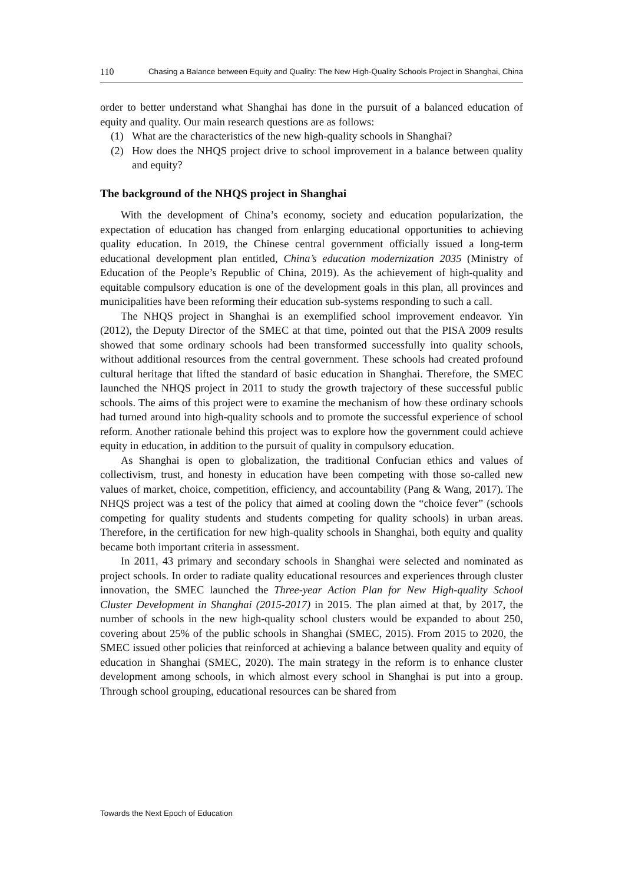110 Chasing a Balance between Equity and Quality: The New High-Quality Schools Project in Shanghai, China
order to better understand what Shanghai has done in the pursuit of a balanced education of equity and quality. Our main research questions are as follows:
(1) What are the characteristics of the new high-quality schools in Shanghai?
(2) How does the NHQS project drive to school improvement in a balance between quality and equity?
The background of the NHQS project in Shanghai
With the development of China’s economy, society and education popularization, the expectation of education has changed from enlarging educational opportunities to achieving quality education. In 2019, the Chinese central government officially issued a long-term educational development plan entitled, China’s education modernization 2035 (Ministry of Education of the People’s Republic of China, 2019). As the achievement of high-quality and equitable compulsory education is one of the development goals in this plan, all provinces and municipalities have been reforming their education sub-systems responding to such a call.
The NHQS project in Shanghai is an exemplified school improvement endeavor. Yin (2012), the Deputy Director of the SMEC at that time, pointed out that the PISA 2009 results showed that some ordinary schools had been transformed successfully into quality schools, without additional resources from the central government. These schools had created profound cultural heritage that lifted the standard of basic education in Shanghai. Therefore, the SMEC launched the NHQS project in 2011 to study the growth trajectory of these successful public schools. The aims of this project were to examine the mechanism of how these ordinary schools had turned around into high-quality schools and to promote the successful experience of school reform. Another rationale behind this project was to explore how the government could achieve equity in education, in addition to the pursuit of quality in compulsory education.
As Shanghai is open to globalization, the traditional Confucian ethics and values of collectivism, trust, and honesty in education have been competing with those so-called new values of market, choice, competition, efficiency, and accountability (Pang & Wang, 2017). The NHQS project was a test of the policy that aimed at cooling down the “choice fever” (schools competing for quality students and students competing for quality schools) in urban areas. Therefore, in the certification for new high-quality schools in Shanghai, both equity and quality became both important criteria in assessment.
In 2011, 43 primary and secondary schools in Shanghai were selected and nominated as project schools. In order to radiate quality educational resources and experiences through cluster innovation, the SMEC launched the Three-year Action Plan for New High-quality School Cluster Development in Shanghai (2015-2017) in 2015. The plan aimed at that, by 2017, the number of schools in the new high-quality school clusters would be expanded to about 250, covering about 25% of the public schools in Shanghai (SMEC, 2015). From 2015 to 2020, the SMEC issued other policies that reinforced at achieving a balance between quality and equity of education in Shanghai (SMEC, 2020). The main strategy in the reform is to enhance cluster development among schools, in which almost every school in Shanghai is put into a group. Through school grouping, educational resources can be shared from
Towards the Next Epoch of Education